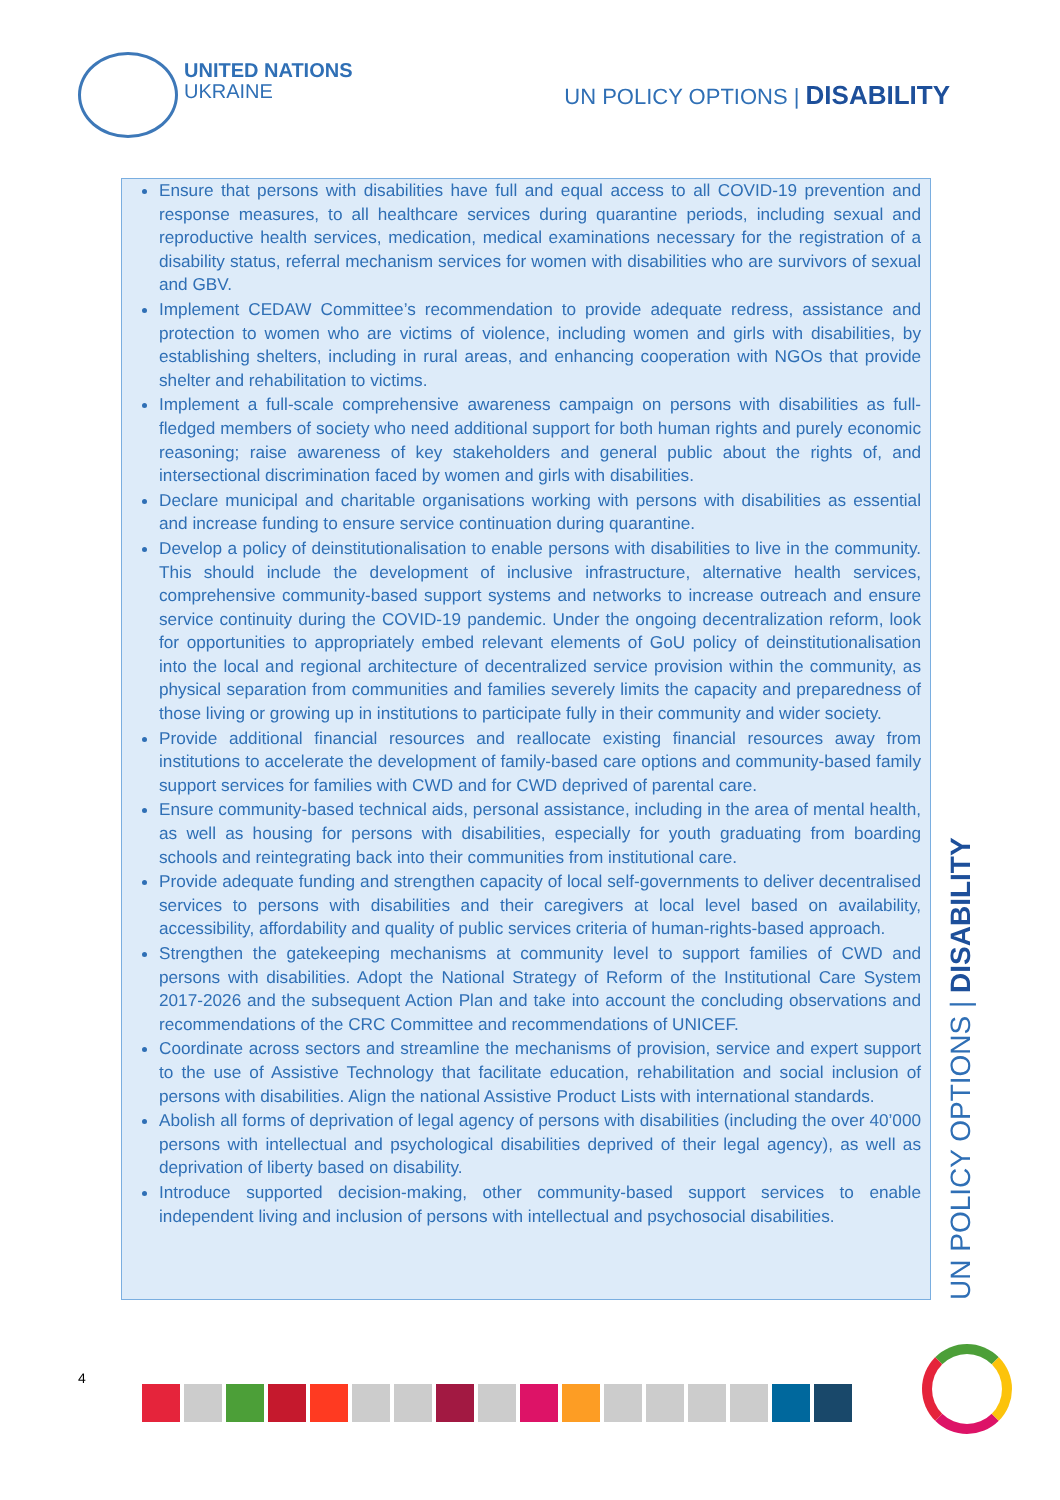UNITED NATIONS
UKRAINE
UN POLICY OPTIONS | DISABILITY
Ensure that persons with disabilities have full and equal access to all COVID-19 prevention and response measures, to all healthcare services during quarantine periods, including sexual and reproductive health services, medication, medical examinations necessary for the registration of a disability status, referral mechanism services for women with disabilities who are survivors of sexual and GBV.
Implement CEDAW Committee’s recommendation to provide adequate redress, assistance and protection to women who are victims of violence, including women and girls with disabilities, by establishing shelters, including in rural areas, and enhancing cooperation with NGOs that provide shelter and rehabilitation to victims.
Implement a full-scale comprehensive awareness campaign on persons with disabilities as full-fledged members of society who need additional support for both human rights and purely economic reasoning; raise awareness of key stakeholders and general public about the rights of, and intersectional discrimination faced by women and girls with disabilities.
Declare municipal and charitable organisations working with persons with disabilities as essential and increase funding to ensure service continuation during quarantine.
Develop a policy of deinstitutionalisation to enable persons with disabilities to live in the community. This should include the development of inclusive infrastructure, alternative health services, comprehensive community-based support systems and networks to increase outreach and ensure service continuity during the COVID-19 pandemic. Under the ongoing decentralization reform, look for opportunities to appropriately embed relevant elements of GoU policy of deinstitutionalisation into the local and regional architecture of decentralized service provision within the community, as physical separation from communities and families severely limits the capacity and preparedness of those living or growing up in institutions to participate fully in their community and wider society.
Provide additional financial resources and reallocate existing financial resources away from institutions to accelerate the development of family-based care options and community-based family support services for families with CWD and for CWD deprived of parental care.
Ensure community-based technical aids, personal assistance, including in the area of mental health, as well as housing for persons with disabilities, especially for youth graduating from boarding schools and reintegrating back into their communities from institutional care.
Provide adequate funding and strengthen capacity of local self-governments to deliver decentralised services to persons with disabilities and their caregivers at local level based on availability, accessibility, affordability and quality of public services criteria of human-rights-based approach.
Strengthen the gatekeeping mechanisms at community level to support families of CWD and persons with disabilities. Adopt the National Strategy of Reform of the Institutional Care System 2017-2026 and the subsequent Action Plan and take into account the concluding observations and recommendations of the CRC Committee and recommendations of UNICEF.
Coordinate across sectors and streamline the mechanisms of provision, service and expert support to the use of Assistive Technology that facilitate education, rehabilitation and social inclusion of persons with disabilities. Align the national Assistive Product Lists with international standards.
Abolish all forms of deprivation of legal agency of persons with disabilities (including the over 40’000 persons with intellectual and psychological disabilities deprived of their legal agency), as well as deprivation of liberty based on disability.
Introduce supported decision-making, other community-based support services to enable independent living and inclusion of persons with intellectual and psychosocial disabilities.
UN POLICY OPTIONS | DISABILITY
4